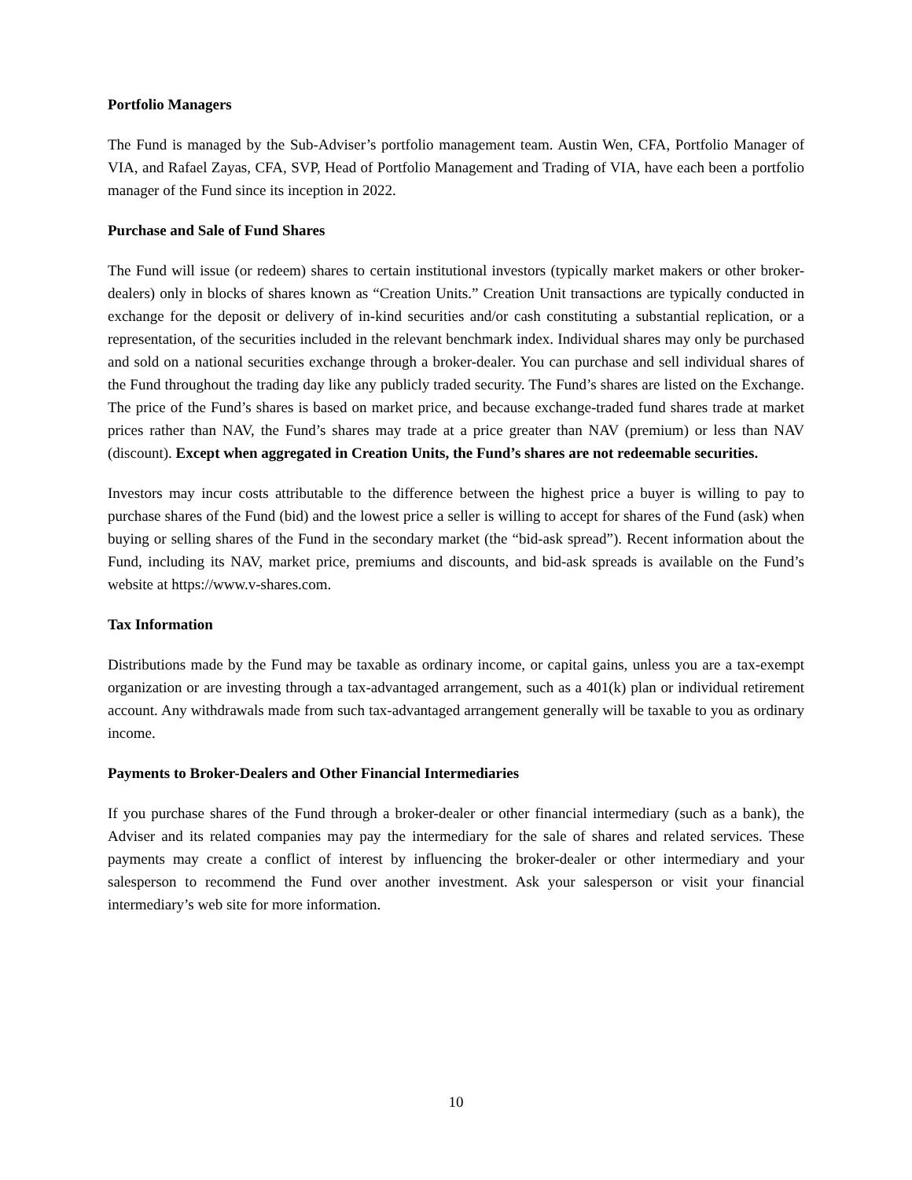Portfolio Managers
The Fund is managed by the Sub-Adviser’s portfolio management team. Austin Wen, CFA, Portfolio Manager of VIA, and Rafael Zayas, CFA, SVP, Head of Portfolio Management and Trading of VIA, have each been a portfolio manager of the Fund since its inception in 2022.
Purchase and Sale of Fund Shares
The Fund will issue (or redeem) shares to certain institutional investors (typically market makers or other broker-dealers) only in blocks of shares known as “Creation Units.” Creation Unit transactions are typically conducted in exchange for the deposit or delivery of in-kind securities and/or cash constituting a substantial replication, or a representation, of the securities included in the relevant benchmark index. Individual shares may only be purchased and sold on a national securities exchange through a broker-dealer. You can purchase and sell individual shares of the Fund throughout the trading day like any publicly traded security. The Fund’s shares are listed on the Exchange. The price of the Fund’s shares is based on market price, and because exchange-traded fund shares trade at market prices rather than NAV, the Fund’s shares may trade at a price greater than NAV (premium) or less than NAV (discount). Except when aggregated in Creation Units, the Fund’s shares are not redeemable securities.
Investors may incur costs attributable to the difference between the highest price a buyer is willing to pay to purchase shares of the Fund (bid) and the lowest price a seller is willing to accept for shares of the Fund (ask) when buying or selling shares of the Fund in the secondary market (the “bid-ask spread”). Recent information about the Fund, including its NAV, market price, premiums and discounts, and bid-ask spreads is available on the Fund’s website at https://www.v-shares.com.
Tax Information
Distributions made by the Fund may be taxable as ordinary income, or capital gains, unless you are a tax-exempt organization or are investing through a tax-advantaged arrangement, such as a 401(k) plan or individual retirement account. Any withdrawals made from such tax-advantaged arrangement generally will be taxable to you as ordinary income.
Payments to Broker-Dealers and Other Financial Intermediaries
If you purchase shares of the Fund through a broker-dealer or other financial intermediary (such as a bank), the Adviser and its related companies may pay the intermediary for the sale of shares and related services. These payments may create a conflict of interest by influencing the broker-dealer or other intermediary and your salesperson to recommend the Fund over another investment. Ask your salesperson or visit your financial intermediary’s web site for more information.
10